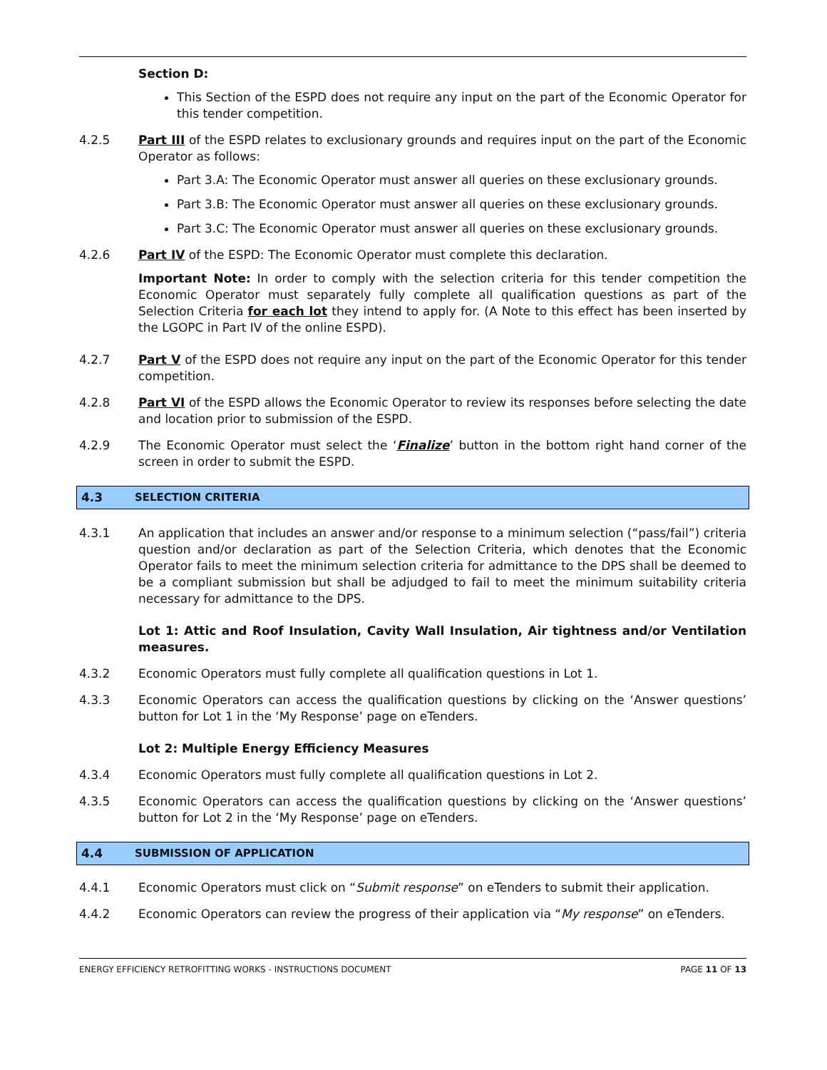Section D:
This Section of the ESPD does not require any input on the part of the Economic Operator for this tender competition.
4.2.5 Part III of the ESPD relates to exclusionary grounds and requires input on the part of the Economic Operator as follows:
Part 3.A: The Economic Operator must answer all queries on these exclusionary grounds.
Part 3.B: The Economic Operator must answer all queries on these exclusionary grounds.
Part 3.C: The Economic Operator must answer all queries on these exclusionary grounds.
4.2.6 Part IV of the ESPD: The Economic Operator must complete this declaration.
Important Note: In order to comply with the selection criteria for this tender competition the Economic Operator must separately fully complete all qualification questions as part of the Selection Criteria for each lot they intend to apply for. (A Note to this effect has been inserted by the LGOPC in Part IV of the online ESPD).
4.2.7 Part V of the ESPD does not require any input on the part of the Economic Operator for this tender competition.
4.2.8 Part VI of the ESPD allows the Economic Operator to review its responses before selecting the date and location prior to submission of the ESPD.
4.2.9 The Economic Operator must select the ‘Finalize’ button in the bottom right hand corner of the screen in order to submit the ESPD.
4.3 SELECTION CRITERIA
4.3.1 An application that includes an answer and/or response to a minimum selection (“pass/fail”) criteria question and/or declaration as part of the Selection Criteria, which denotes that the Economic Operator fails to meet the minimum selection criteria for admittance to the DPS shall be deemed to be a compliant submission but shall be adjudged to fail to meet the minimum suitability criteria necessary for admittance to the DPS.
Lot 1: Attic and Roof Insulation, Cavity Wall Insulation, Air tightness and/or Ventilation measures.
4.3.2 Economic Operators must fully complete all qualification questions in Lot 1.
4.3.3 Economic Operators can access the qualification questions by clicking on the ‘Answer questions’ button for Lot 1 in the ‘My Response’ page on eTenders.
Lot 2: Multiple Energy Efficiency Measures
4.3.4 Economic Operators must fully complete all qualification questions in Lot 2.
4.3.5 Economic Operators can access the qualification questions by clicking on the ‘Answer questions’ button for Lot 2 in the ‘My Response’ page on eTenders.
4.4 SUBMISSION OF APPLICATION
4.4.1 Economic Operators must click on “Submit response” on eTenders to submit their application.
4.4.2 Economic Operators can review the progress of their application via “My response” on eTenders.
ENERGY EFFICIENCY RETROFITTING WORKS - INSTRUCTIONS DOCUMENT PAGE 11 OF 13